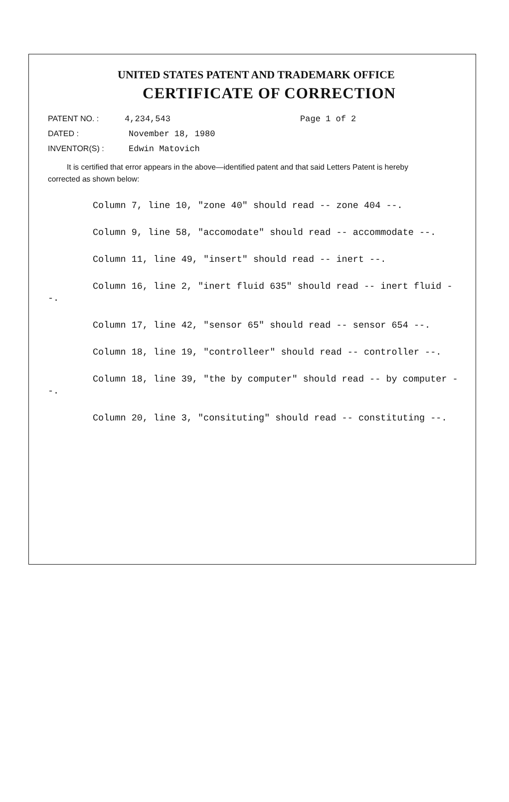UNITED STATES PATENT AND TRADEMARK OFFICE
CERTIFICATE OF CORRECTION
PATENT NO. : 4,234,543 Page 1 of 2
DATED : November 18, 1980
INVENTOR(S) : Edwin Matovich
It is certified that error appears in the above—identified patent and that said Letters Patent is hereby corrected as shown below:
Column 7, line 10, "zone 40" should read -- zone 404 --.
Column 9, line 58, "accomodate" should read -- accommodate --.
Column 11, line 49, "insert" should read -- inert --.
Column 16, line 2, "inert fluid 635" should read -- inert fluid --.
Column 17, line 42, "sensor 65" should read -- sensor 654 --.
Column 18, line 19, "controlleer" should read -- controller --.
Column 18, line 39, "the by computer" should read -- by computer --.
Column 20, line 3, "consituting" should read -- constituting --.